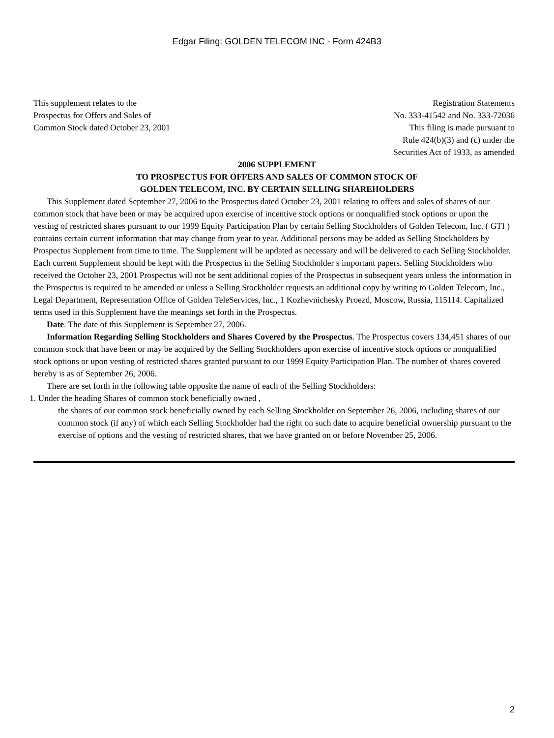Edgar Filing: GOLDEN TELECOM INC - Form 424B3
This supplement relates to the
Prospectus for Offers and Sales of
Common Stock dated October 23, 2001
Registration Statements
No. 333-41542 and No. 333-72036
This filing is made pursuant to
Rule 424(b)(3) and (c) under the
Securities Act of 1933, as amended
2006 SUPPLEMENT
TO PROSPECTUS FOR OFFERS AND SALES OF COMMON STOCK OF
GOLDEN TELECOM, INC. BY CERTAIN SELLING SHAREHOLDERS
This Supplement dated September 27, 2006 to the Prospectus dated October 23, 2001 relating to offers and sales of shares of our common stock that have been or may be acquired upon exercise of incentive stock options or nonqualified stock options or upon the vesting of restricted shares pursuant to our 1999 Equity Participation Plan by certain Selling Stockholders of Golden Telecom, Inc. ( GTI ) contains certain current information that may change from year to year. Additional persons may be added as Selling Stockholders by Prospectus Supplement from time to time. The Supplement will be updated as necessary and will be delivered to each Selling Stockholder. Each current Supplement should be kept with the Prospectus in the Selling Stockholder s important papers. Selling Stockholders who received the October 23, 2001 Prospectus will not be sent additional copies of the Prospectus in subsequent years unless the information in the Prospectus is required to be amended or unless a Selling Stockholder requests an additional copy by writing to Golden Telecom, Inc., Legal Department, Representation Office of Golden TeleServices, Inc., 1 Kozhevnichesky Proezd, Moscow, Russia, 115114. Capitalized terms used in this Supplement have the meanings set forth in the Prospectus.
Date. The date of this Supplement is September 27, 2006.
Information Regarding Selling Stockholders and Shares Covered by the Prospectus. The Prospectus covers 134,451 shares of our common stock that have been or may be acquired by the Selling Stockholders upon exercise of incentive stock options or nonqualified stock options or upon vesting of restricted shares granted pursuant to our 1999 Equity Participation Plan. The number of shares covered hereby is as of September 26, 2006.
There are set forth in the following table opposite the name of each of the Selling Stockholders:
1. Under the heading Shares of common stock beneficially owned ,
the shares of our common stock beneficially owned by each Selling Stockholder on September 26, 2006, including shares of our common stock (if any) of which each Selling Stockholder had the right on such date to acquire beneficial ownership pursuant to the exercise of options and the vesting of restricted shares, that we have granted on or before November 25, 2006.
2